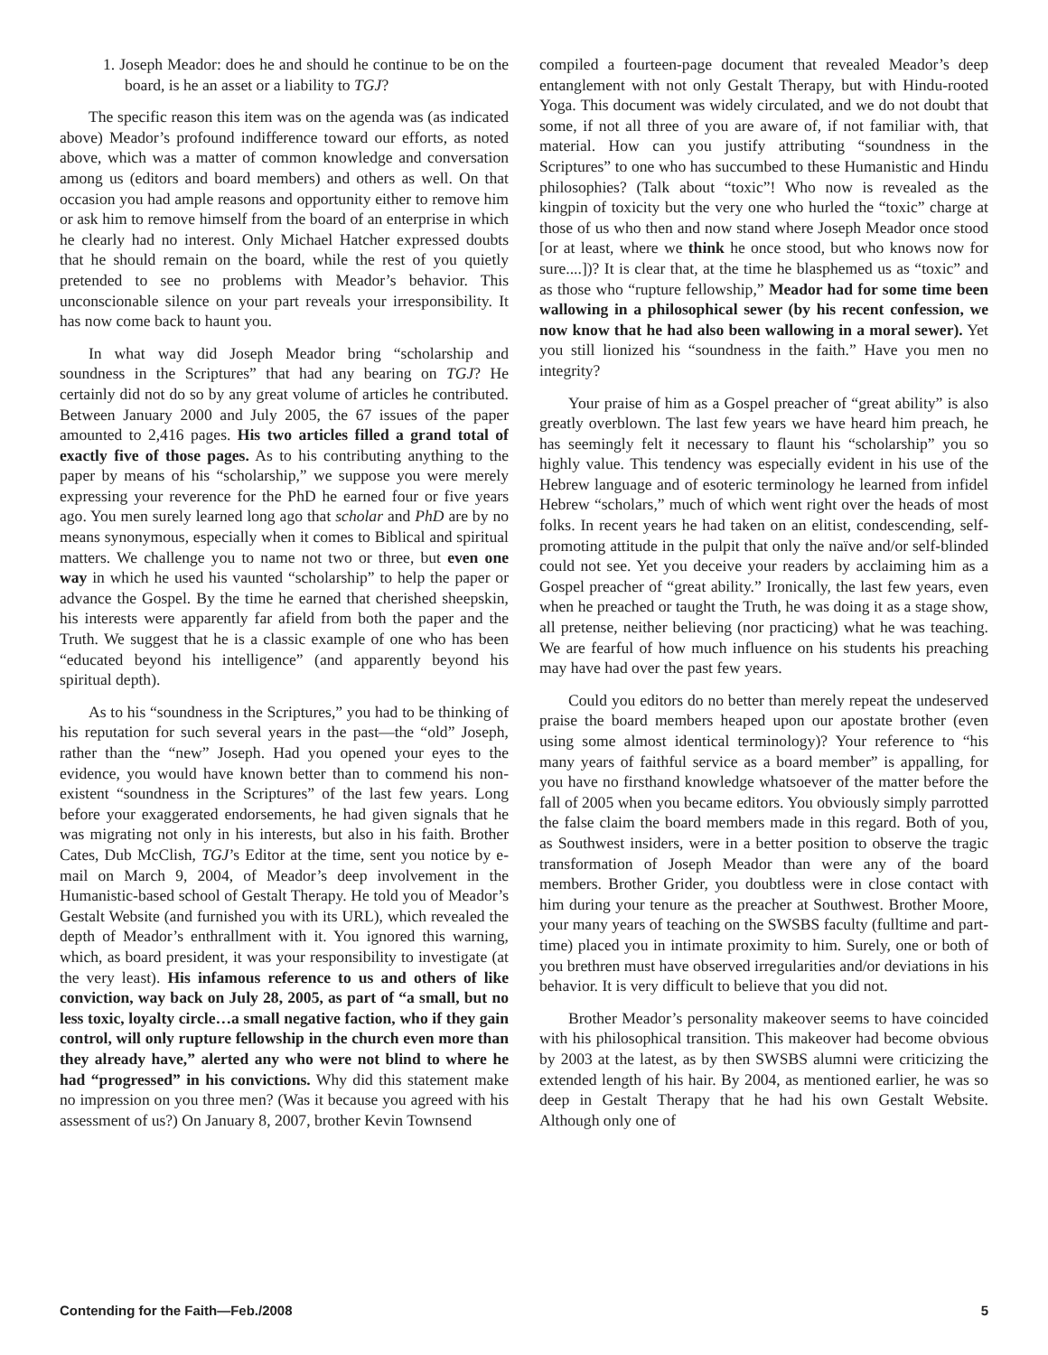1. Joseph Meador: does he and should he continue to be on the board, is he an asset or a liability to TGJ?
The specific reason this item was on the agenda was (as indicated above) Meador’s profound indifference toward our efforts, as noted above, which was a matter of common knowledge and conversation among us (editors and board members) and others as well. On that occasion you had ample reasons and opportunity either to remove him or ask him to remove himself from the board of an enterprise in which he clearly had no interest. Only Michael Hatcher expressed doubts that he should remain on the board, while the rest of you quietly pretended to see no problems with Meador’s behavior. This unconscionable silence on your part reveals your irresponsibility. It has now come back to haunt you.
In what way did Joseph Meador bring “scholarship and soundness in the Scriptures” that had any bearing on TGJ? He certainly did not do so by any great volume of articles he contributed. Between January 2000 and July 2005, the 67 issues of the paper amounted to 2,416 pages. His two articles filled a grand total of exactly five of those pages. As to his contributing anything to the paper by means of his “scholarship,” we suppose you were merely expressing your reverence for the PhD he earned four or five years ago. You men surely learned long ago that scholar and PhD are by no means synonymous, especially when it comes to Biblical and spiritual matters. We challenge you to name not two or three, but even one way in which he used his vaunted “scholarship” to help the paper or advance the Gospel. By the time he earned that cherished sheepskin, his interests were apparently far afield from both the paper and the Truth. We suggest that he is a classic example of one who has been “educated beyond his intelligence” (and apparently beyond his spiritual depth).
As to his “soundness in the Scriptures,” you had to be thinking of his reputation for such several years in the past—the “old” Joseph, rather than the “new” Joseph. Had you opened your eyes to the evidence, you would have known better than to commend his non-existent “soundness in the Scriptures” of the last few years. Long before your exaggerated endorsements, he had given signals that he was migrating not only in his interests, but also in his faith. Brother Cates, Dub McClish, TGJ’s Editor at the time, sent you notice by e-mail on March 9, 2004, of Meador’s deep involvement in the Humanistic-based school of Gestalt Therapy. He told you of Meador’s Gestalt Website (and furnished you with its URL), which revealed the depth of Meador’s enthrallment with it. You ignored this warning, which, as board president, it was your responsibility to investigate (at the very least). His infamous reference to us and others of like conviction, way back on July 28, 2005, as part of “a small, but no less toxic, loyalty circle…a small negative faction, who if they gain control, will only rupture fellowship in the church even more than they already have,” alerted any who were not blind to where he had “progressed” in his convictions. Why did this statement make no impression on you three men? (Was it because you agreed with his assessment of us?) On January 8, 2007, brother Kevin Townsend
compiled a fourteen-page document that revealed Meador’s deep entanglement with not only Gestalt Therapy, but with Hindu-rooted Yoga. This document was widely circulated, and we do not doubt that some, if not all three of you are aware of, if not familiar with, that material. How can you justify attributing “soundness in the Scriptures” to one who has succumbed to these Humanistic and Hindu philosophies? (Talk about “toxic”! Who now is revealed as the kingpin of toxicity but the very one who hurled the “toxic” charge at those of us who then and now stand where Joseph Meador once stood [or at least, where we think he once stood, but who knows now for sure....])? It is clear that, at the time he blasphemed us as “toxic” and as those who “rupture fellowship,” Meador had for some time been wallowing in a philosophical sewer (by his recent confession, we now know that he had also been wallowing in a moral sewer). Yet you still lionized his “soundness in the faith.” Have you men no integrity?
Your praise of him as a Gospel preacher of “great ability” is also greatly overblown. The last few years we have heard him preach, he has seemingly felt it necessary to flaunt his “scholarship” you so highly value. This tendency was especially evident in his use of the Hebrew language and of esoteric terminology he learned from infidel Hebrew “scholars,” much of which went right over the heads of most folks. In recent years he had taken on an elitist, condescending, self-promoting attitude in the pulpit that only the naïve and/or self-blinded could not see. Yet you deceive your readers by acclaiming him as a Gospel preacher of “great ability.” Ironically, the last few years, even when he preached or taught the Truth, he was doing it as a stage show, all pretense, neither believing (nor practicing) what he was teaching. We are fearful of how much influence on his students his preaching may have had over the past few years.
Could you editors do no better than merely repeat the undeserved praise the board members heaped upon our apostate brother (even using some almost identical terminology)? Your reference to “his many years of faithful service as a board member” is appalling, for you have no firsthand knowledge whatsoever of the matter before the fall of 2005 when you became editors. You obviously simply parrotted the false claim the board members made in this regard. Both of you, as Southwest insiders, were in a better position to observe the tragic transformation of Joseph Meador than were any of the board members. Brother Grider, you doubtless were in close contact with him during your tenure as the preacher at Southwest. Brother Moore, your many years of teaching on the SWSBS faculty (fulltime and part-time) placed you in intimate proximity to him. Surely, one or both of you brethren must have observed irregularities and/or deviations in his behavior. It is very difficult to believe that you did not.
Brother Meador’s personality makeover seems to have coincided with his philosophical transition. This makeover had become obvious by 2003 at the latest, as by then SWSBS alumni were criticizing the extended length of his hair. By 2004, as mentioned earlier, he was so deep in Gestalt Therapy that he had his own Gestalt Website. Although only one of
Contending for the Faith—Feb./2008 5